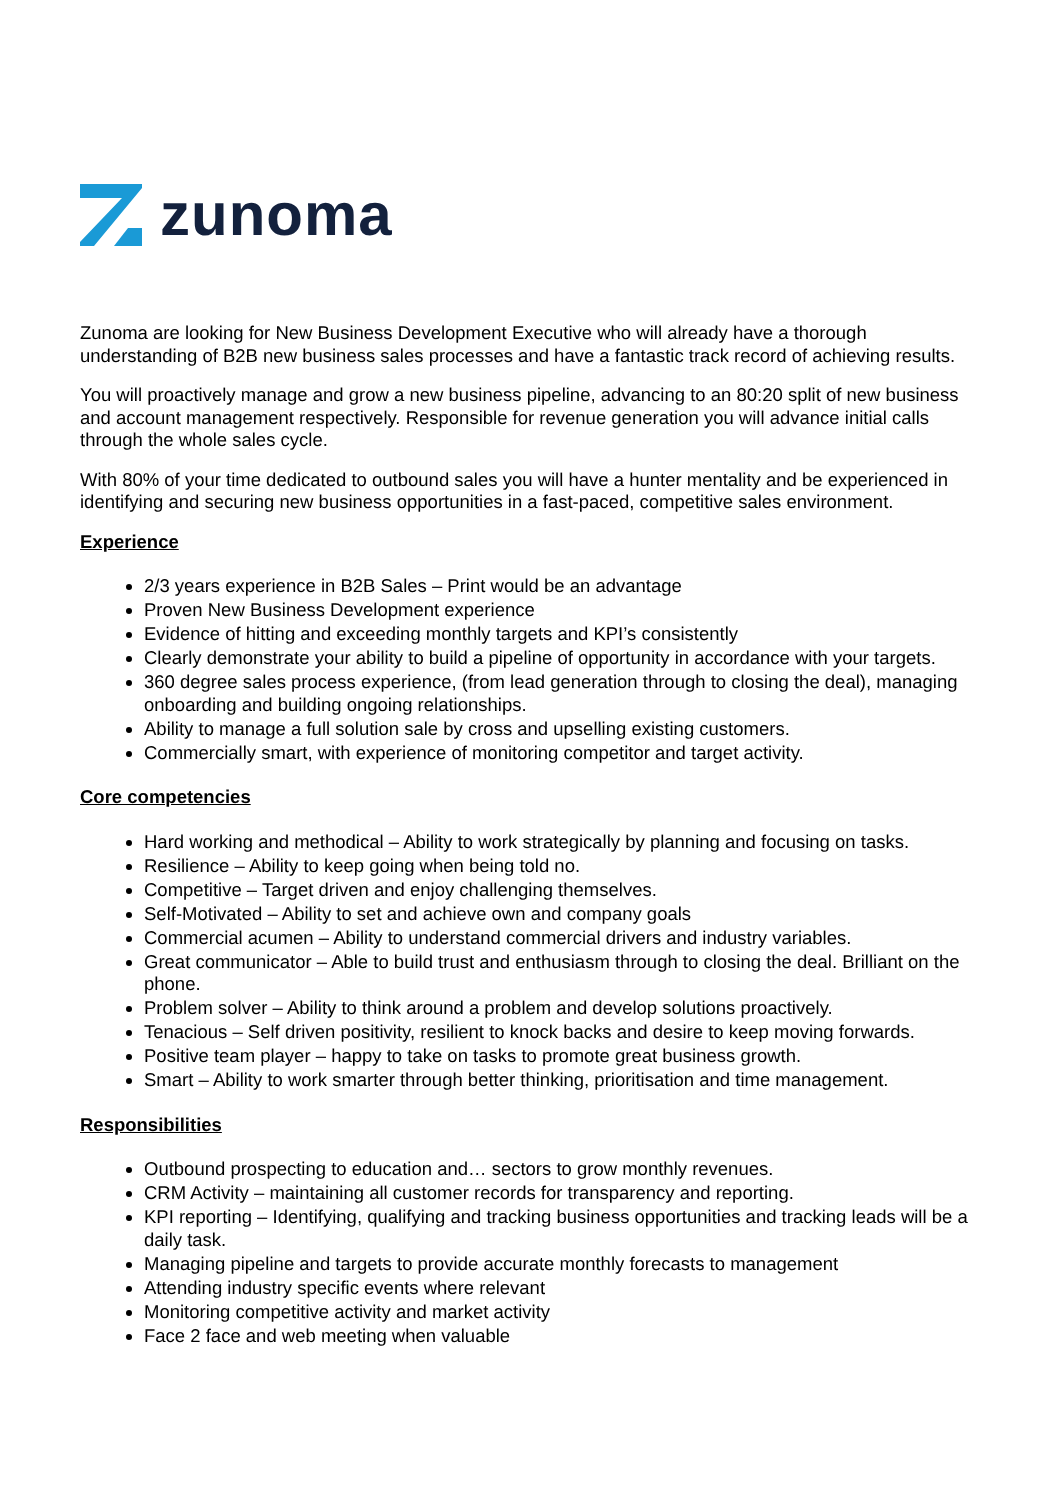zunoma
Zunoma are looking for New Business Development Executive who will already have a thorough understanding of B2B new business sales processes and have a fantastic track record of achieving results.
You will proactively manage and grow a new business pipeline, advancing to an 80:20 split of new business and account management respectively. Responsible for revenue generation you will advance initial calls through the whole sales cycle.
With 80% of your time dedicated to outbound sales you will have a hunter mentality and be experienced in identifying and securing new business opportunities in a fast-paced, competitive sales environment.
Experience
2/3 years experience in B2B Sales – Print would be an advantage
Proven New Business Development experience
Evidence of hitting and exceeding monthly targets and KPI’s consistently
Clearly demonstrate your ability to build a pipeline of opportunity in accordance with your targets.
360 degree sales process experience, (from lead generation through to closing the deal), managing onboarding and building ongoing relationships.
Ability to manage a full solution sale by cross and upselling existing customers.
Commercially smart, with experience of monitoring competitor and target activity.
Core competencies
Hard working and methodical – Ability to work strategically by planning and focusing on tasks.
Resilience – Ability to keep going when being told no.
Competitive – Target driven and enjoy challenging themselves.
Self-Motivated – Ability to set and achieve own and company goals
Commercial acumen – Ability to understand commercial drivers and industry variables.
Great communicator – Able to build trust and enthusiasm through to closing the deal. Brilliant on the phone.
Problem solver – Ability to think around a problem and develop solutions proactively.
Tenacious – Self driven positivity, resilient to knock backs and desire to keep moving forwards.
Positive team player – happy to take on tasks to promote great business growth.
Smart – Ability to work smarter through better thinking, prioritisation and time management.
Responsibilities
Outbound prospecting to education and… sectors to grow monthly revenues.
CRM Activity – maintaining all customer records for transparency and reporting.
KPI reporting – Identifying, qualifying and tracking business opportunities and tracking leads will be a daily task.
Managing pipeline and targets to provide accurate monthly forecasts to management
Attending industry specific events where relevant
Monitoring competitive activity and market activity
Face 2 face and web meeting when valuable